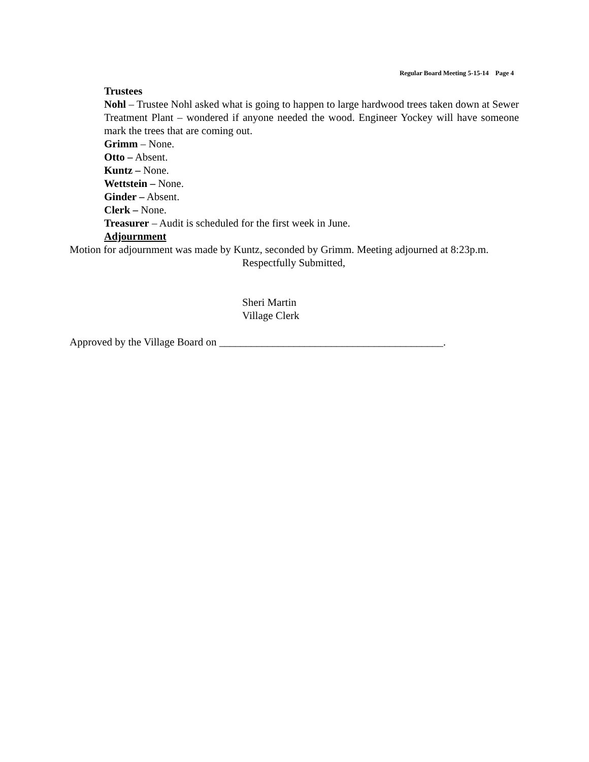Regular Board Meeting 5-15-14 Page 4
Trustees
Nohl – Trustee Nohl asked what is going to happen to large hardwood trees taken down at Sewer Treatment Plant – wondered if anyone needed the wood. Engineer Yockey will have someone mark the trees that are coming out.
Grimm – None.
Otto – Absent.
Kuntz – None.
Wettstein – None.
Ginder – Absent.
Clerk – None.
Treasurer – Audit is scheduled for the first week in June.
Adjournment
Motion for adjournment was made by Kuntz, seconded by Grimm. Meeting adjourned at 8:23p.m.
Respectfully Submitted,
Sheri Martin
Village Clerk
Approved by the Village Board on __________________________________________.